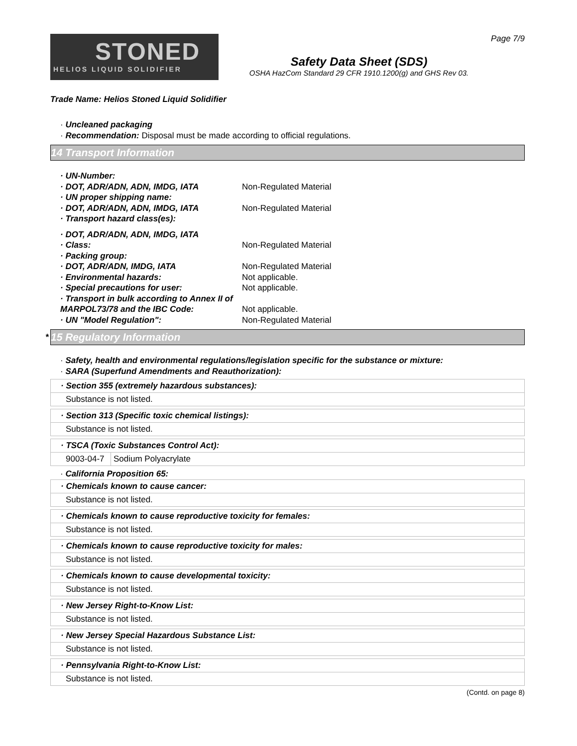STONED
HELIOS LIQUID SOLIDIFIER
Page 7/9
Safety Data Sheet (SDS)
OSHA HazCom Standard 29 CFR 1910.1200(g) and GHS Rev 03.
Trade Name: Helios Stoned Liquid Solidifier
· Uncleaned packaging
· Recommendation: Disposal must be made according to official regulations.
14 Transport Information
· UN-Number:
· DOT, ADR/ADN, ADN, IMDG, IATA Non-Regulated Material
· UN proper shipping name:
· DOT, ADR/ADN, ADN, IMDG, IATA Non-Regulated Material
· Transport hazard class(es):
· DOT, ADR/ADN, ADN, IMDG, IATA
· Class: Non-Regulated Material
· Packing group:
· DOT, ADR/ADN, IMDG, IATA Non-Regulated Material
· Environmental hazards: Not applicable.
· Special precautions for user: Not applicable.
· Transport in bulk according to Annex II of MARPOL73/78 and the IBC Code:
Not applicable.
· UN "Model Regulation": Non-Regulated Material
* 15 Regulatory Information
· Safety, health and environmental regulations/legislation specific for the substance or mixture:
· SARA (Superfund Amendments and Reauthorization):
| · Section 355 (extremely hazardous substances): |
| Substance is not listed. |
| · Section 313 (Specific toxic chemical listings): |
| Substance is not listed. |
| · TSCA (Toxic Substances Control Act): | |
| 9003-04-7 | Sodium Polyacrylate |
· California Proposition 65:
| · Chemicals known to cause cancer: |
| Substance is not listed. |
| · Chemicals known to cause reproductive toxicity for females: |
| Substance is not listed. |
| · Chemicals known to cause reproductive toxicity for males: |
| Substance is not listed. |
| · Chemicals known to cause developmental toxicity: |
| Substance is not listed. |
| · New Jersey Right-to-Know List: |
| Substance is not listed. |
| · New Jersey Special Hazardous Substance List: |
| Substance is not listed. |
| · Pennsylvania Right-to-Know List: |
| Substance is not listed. |
(Contd. on page 8)